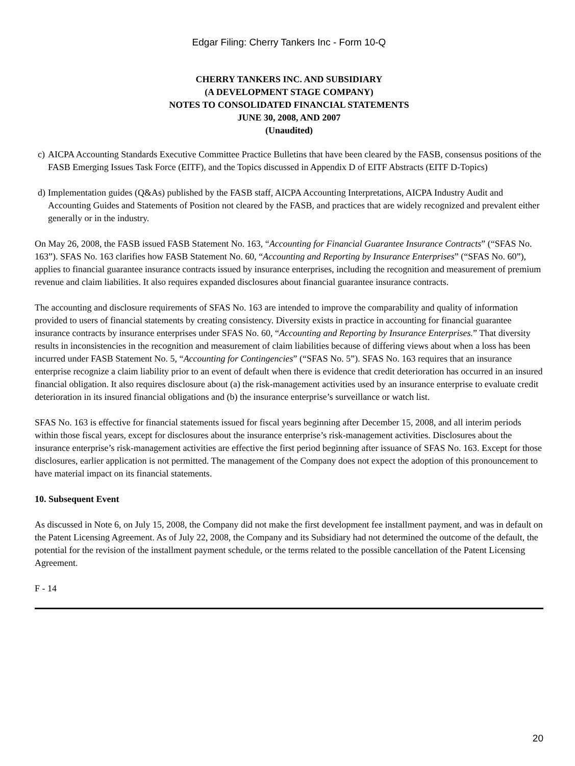Edgar Filing: Cherry Tankers Inc - Form 10-Q
CHERRY TANKERS INC. AND SUBSIDIARY
(A DEVELOPMENT STAGE COMPANY)
NOTES TO CONSOLIDATED FINANCIAL STATEMENTS
JUNE 30, 2008, AND 2007
(Unaudited)
c) AICPA Accounting Standards Executive Committee Practice Bulletins that have been cleared by the FASB, consensus positions of the FASB Emerging Issues Task Force (EITF), and the Topics discussed in Appendix D of EITF Abstracts (EITF D-Topics)
d) Implementation guides (Q&As) published by the FASB staff, AICPA Accounting Interpretations, AICPA Industry Audit and Accounting Guides and Statements of Position not cleared by the FASB, and practices that are widely recognized and prevalent either generally or in the industry.
On May 26, 2008, the FASB issued FASB Statement No. 163, “Accounting for Financial Guarantee Insurance Contracts” (“SFAS No. 163”). SFAS No. 163 clarifies how FASB Statement No. 60, “Accounting and Reporting by Insurance Enterprises” (“SFAS No. 60”), applies to financial guarantee insurance contracts issued by insurance enterprises, including the recognition and measurement of premium revenue and claim liabilities. It also requires expanded disclosures about financial guarantee insurance contracts.
The accounting and disclosure requirements of SFAS No. 163 are intended to improve the comparability and quality of information provided to users of financial statements by creating consistency. Diversity exists in practice in accounting for financial guarantee insurance contracts by insurance enterprises under SFAS No. 60, “Accounting and Reporting by Insurance Enterprises.” That diversity results in inconsistencies in the recognition and measurement of claim liabilities because of differing views about when a loss has been incurred under FASB Statement No. 5, “Accounting for Contingencies” (“SFAS No. 5”). SFAS No. 163 requires that an insurance enterprise recognize a claim liability prior to an event of default when there is evidence that credit deterioration has occurred in an insured financial obligation. It also requires disclosure about (a) the risk-management activities used by an insurance enterprise to evaluate credit deterioration in its insured financial obligations and (b) the insurance enterprise’s surveillance or watch list.
SFAS No. 163 is effective for financial statements issued for fiscal years beginning after December 15, 2008, and all interim periods within those fiscal years, except for disclosures about the insurance enterprise’s risk-management activities. Disclosures about the insurance enterprise’s risk-management activities are effective the first period beginning after issuance of SFAS No. 163. Except for those disclosures, earlier application is not permitted. The management of the Company does not expect the adoption of this pronouncement to have material impact on its financial statements.
10. Subsequent Event
As discussed in Note 6, on July 15, 2008, the Company did not make the first development fee installment payment, and was in default on the Patent Licensing Agreement. As of July 22, 2008, the Company and its Subsidiary had not determined the outcome of the default, the potential for the revision of the installment payment schedule, or the terms related to the possible cancellation of the Patent Licensing Agreement.
F - 14
20